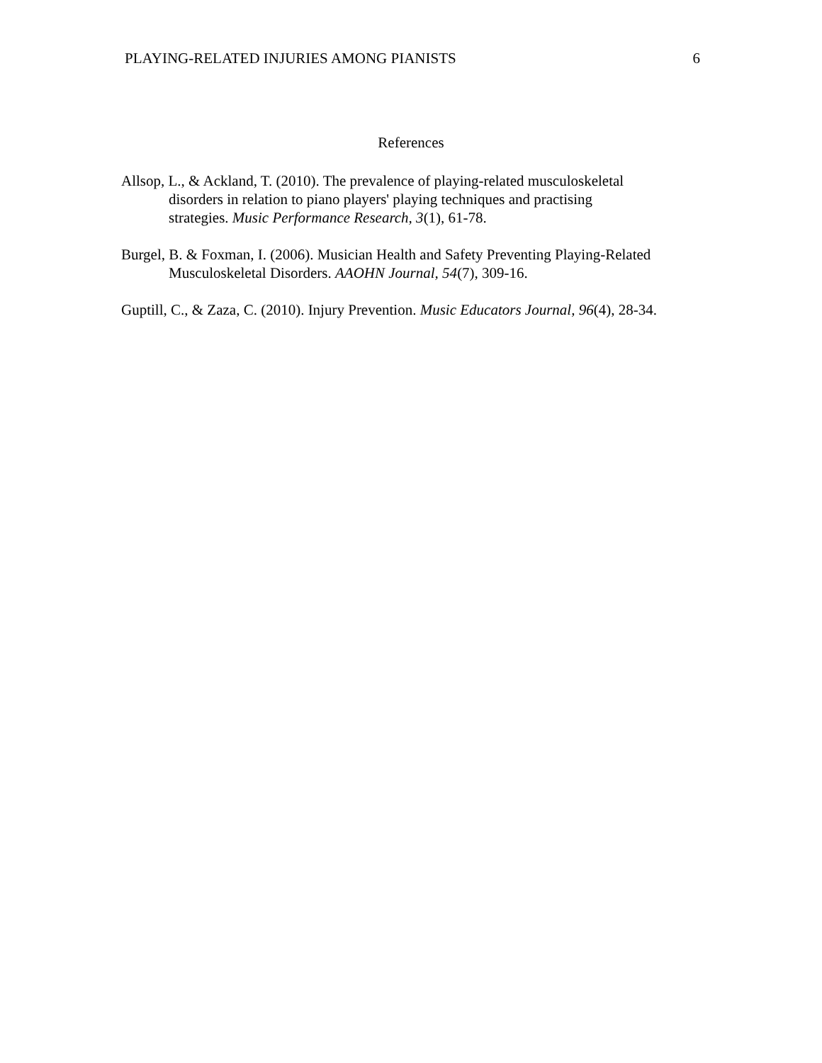PLAYING-RELATED INJURIES AMONG PIANISTS 6
References
Allsop, L., & Ackland, T. (2010). The prevalence of playing-related musculoskeletal
disorders in relation to piano players' playing techniques and practising
strategies. Music Performance Research, 3(1), 61-78.
Burgel, B. & Foxman, I. (2006). Musician Health and Safety Preventing Playing-Related
Musculoskeletal Disorders. AAOHN Journal, 54(7), 309-16.
Guptill, C., & Zaza, C. (2010). Injury Prevention. Music Educators Journal, 96(4), 28-34.